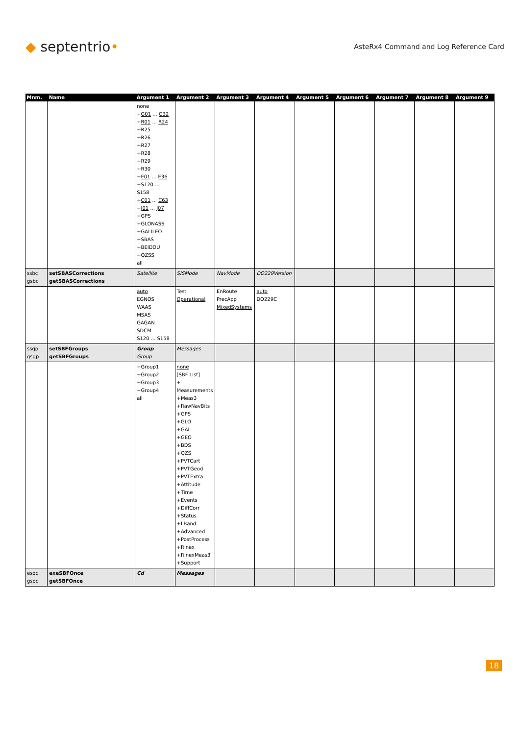◆ septentrio•
AsteRx4 Command and Log Reference Card
| Mnm. | Name | Argument 1 | Argument 2 | Argument 3 | Argument 4 | Argument 5 | Argument 6 | Argument 7 | Argument 8 | Argument 9 |
| --- | --- | --- | --- | --- | --- | --- | --- | --- | --- | --- |
| | | none + G01 ... G32 + R01 ... R24 +R25 +R26 +R27 +R28 +R29 +R30 + E01 ... E36 +S120 ... S158 + C01 ... C63 + J01 ... J07 +GPS +GLONASS +GALILEO +SBAS +BEIDOU +QZSS all | | | | | | | | |
| ssbc gsbc | setSBASCorrections getSBASCorrections | Satellite | SISMode | NavMode | DO229Version | | | | | |
| | | auto EGNOS WAAS MSAS GAGAN SDCM S120 ... S158 | Test Operational | EnRoute PrecApp MixedSystems | auto DO229C | | | | | |
| ssgp gsgp | setSBFGroups getSBFGroups | Group Group | Messages | | | | | | | |
| | | +Group1 +Group2 +Group3 +Group4 all | none [SBF List] + Measurements +Meas3 +RawNavBits +GPS +GLO +GAL +GEO +BDS +QZS +PVTCart +PVTGeod +PVTExtra +Attitude +Time +Events +DiffCorr +Status +LBand +Advanced +PostProcess +Rinex +RinexMeas3 +Support | | | | | | | |
| esoc gsoc | exeSBFOnce getSBFOnce | Cd | Messages | | | | | | | |
18